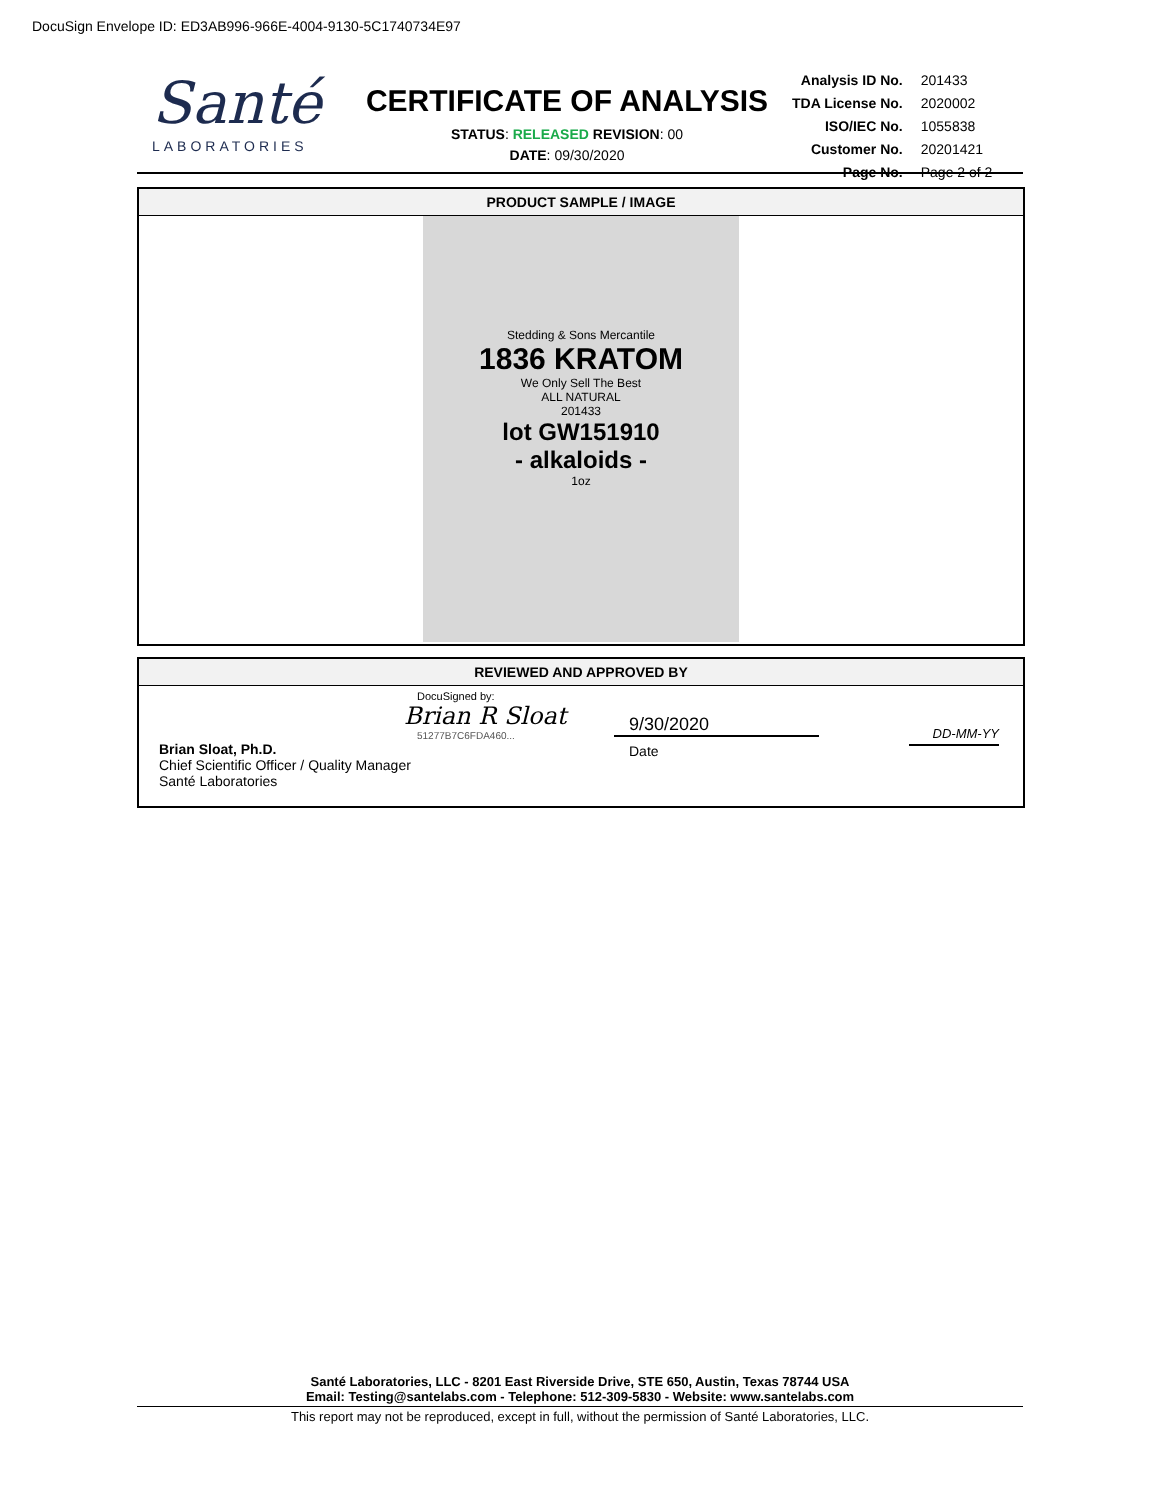DocuSign Envelope ID: ED3AB996-966E-4004-9130-5C1740734E97
Santé
LABORATORIES
CERTIFICATE OF ANALYSIS
STATUS: RELEASED REVISION: 00
DATE: 09/30/2020
| Analysis ID No. | 201433 |
| TDA License No. | 2020002 |
| ISO/IEC No. | 1055838 |
| Customer No. | 20201421 |
| Page No. | Page 2 of 2 |
PRODUCT SAMPLE / IMAGE
Stedding & Sons Mercantile
1836 KRATOM
We Only Sell The Best
ALL NATURAL
201433
lot GW151910
- alkaloids -
1oz
REVIEWED AND APPROVED BY
DocuSigned by:
Brian R Sloat
51277B7C6FDA460...
Brian Sloat, Ph.D.
Chief Scientific Officer / Quality Manager
Santé Laboratories
9/30/2020
Date
DD-MM-YY
Santé Laboratories, LLC - 8201 East Riverside Drive, STE 650, Austin, Texas 78744 USA
Email: Testing@santelabs.com - Telephone: 512-309-5830 - Website: www.santelabs.com
This report may not be reproduced, except in full, without the permission of Santé Laboratories, LLC.